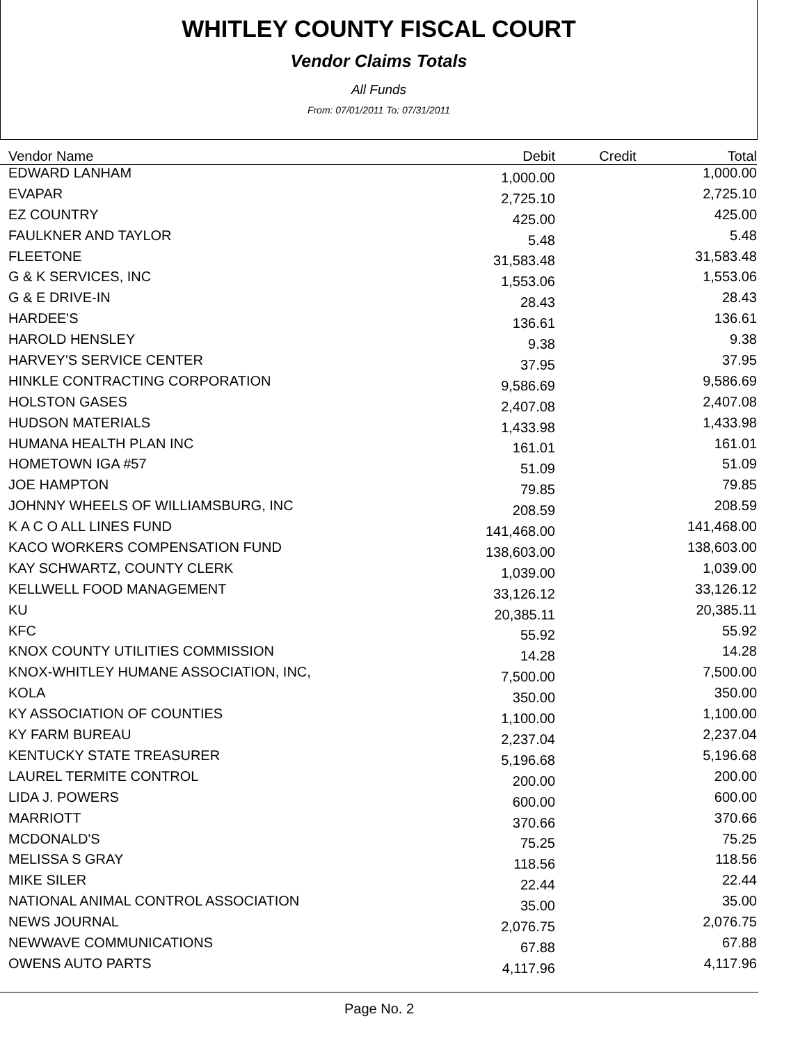WHITLEY COUNTY FISCAL COURT
Vendor Claims Totals
All Funds
From: 07/01/2011 To: 07/31/2011
| Vendor Name | Debit | Credit | Total |
| --- | --- | --- | --- |
| EDWARD LANHAM | 1,000.00 | | 1,000.00 |
| EVAPAR | 2,725.10 | | 2,725.10 |
| EZ COUNTRY | 425.00 | | 425.00 |
| FAULKNER AND TAYLOR | 5.48 | | 5.48 |
| FLEETONE | 31,583.48 | | 31,583.48 |
| G & K SERVICES, INC | 1,553.06 | | 1,553.06 |
| G & E DRIVE-IN | 28.43 | | 28.43 |
| HARDEE'S | 136.61 | | 136.61 |
| HAROLD HENSLEY | 9.38 | | 9.38 |
| HARVEY'S SERVICE CENTER | 37.95 | | 37.95 |
| HINKLE CONTRACTING CORPORATION | 9,586.69 | | 9,586.69 |
| HOLSTON GASES | 2,407.08 | | 2,407.08 |
| HUDSON MATERIALS | 1,433.98 | | 1,433.98 |
| HUMANA HEALTH PLAN INC | 161.01 | | 161.01 |
| HOMETOWN IGA #57 | 51.09 | | 51.09 |
| JOE HAMPTON | 79.85 | | 79.85 |
| JOHNNY WHEELS OF WILLIAMSBURG, INC | 208.59 | | 208.59 |
| K A C O ALL LINES FUND | 141,468.00 | | 141,468.00 |
| KACO WORKERS COMPENSATION FUND | 138,603.00 | | 138,603.00 |
| KAY SCHWARTZ, COUNTY CLERK | 1,039.00 | | 1,039.00 |
| KELLWELL FOOD MANAGEMENT | 33,126.12 | | 33,126.12 |
| KU | 20,385.11 | | 20,385.11 |
| KFC | 55.92 | | 55.92 |
| KNOX COUNTY UTILITIES COMMISSION | 14.28 | | 14.28 |
| KNOX-WHITLEY HUMANE ASSOCIATION, INC, | 7,500.00 | | 7,500.00 |
| KOLA | 350.00 | | 350.00 |
| KY ASSOCIATION OF COUNTIES | 1,100.00 | | 1,100.00 |
| KY FARM BUREAU | 2,237.04 | | 2,237.04 |
| KENTUCKY STATE TREASURER | 5,196.68 | | 5,196.68 |
| LAUREL TERMITE CONTROL | 200.00 | | 200.00 |
| LIDA J. POWERS | 600.00 | | 600.00 |
| MARRIOTT | 370.66 | | 370.66 |
| MCDONALD'S | 75.25 | | 75.25 |
| MELISSA S GRAY | 118.56 | | 118.56 |
| MIKE SILER | 22.44 | | 22.44 |
| NATIONAL ANIMAL CONTROL ASSOCIATION | 35.00 | | 35.00 |
| NEWS JOURNAL | 2,076.75 | | 2,076.75 |
| NEWWAVE COMMUNICATIONS | 67.88 | | 67.88 |
| OWENS AUTO PARTS | 4,117.96 | | 4,117.96 |
Page No. 2